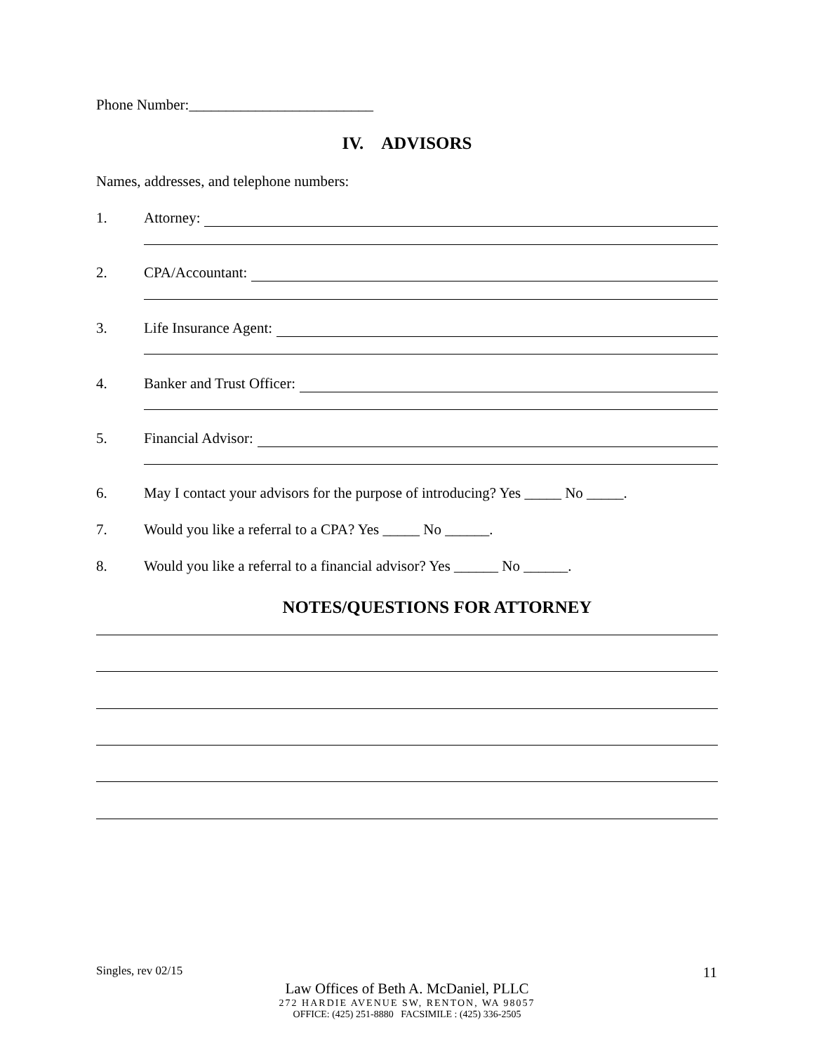Phone Number:_________________________
IV. ADVISORS
Names, addresses, and telephone numbers:
1. Attorney:
2. CPA/Accountant:
3. Life Insurance Agent:
4. Banker and Trust Officer:
5. Financial Advisor:
6. May I contact your advisors for the purpose of introducing? Yes _____ No _____.
7. Would you like a referral to a CPA? Yes _____ No ______.
8. Would you like a referral to a financial advisor? Yes ______ No ______.
NOTES/QUESTIONS FOR ATTORNEY
Singles, rev 02/15 11
Law Offices of Beth A. McDaniel, PLLC
272 HARDIE AVENUE SW, RENTON, WA 98057
OFFICE: (425) 251-8880 FACSIMILE : (425) 336-2505